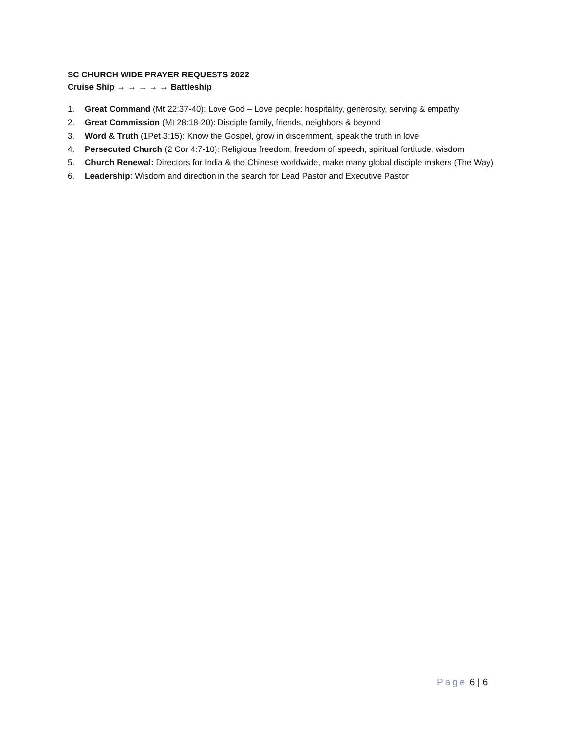SC CHURCH WIDE PRAYER REQUESTS 2022
Cruise Ship → → → → → Battleship
1. Great Command (Mt 22:37-40): Love God – Love people: hospitality, generosity, serving & empathy
2. Great Commission (Mt 28:18-20): Disciple family, friends, neighbors & beyond
3. Word & Truth (1Pet 3:15): Know the Gospel, grow in discernment, speak the truth in love
4. Persecuted Church (2 Cor 4:7-10): Religious freedom, freedom of speech, spiritual fortitude, wisdom
5. Church Renewal: Directors for India & the Chinese worldwide, make many global disciple makers (The Way)
6. Leadership: Wisdom and direction in the search for Lead Pastor and Executive Pastor
Page 6 | 6